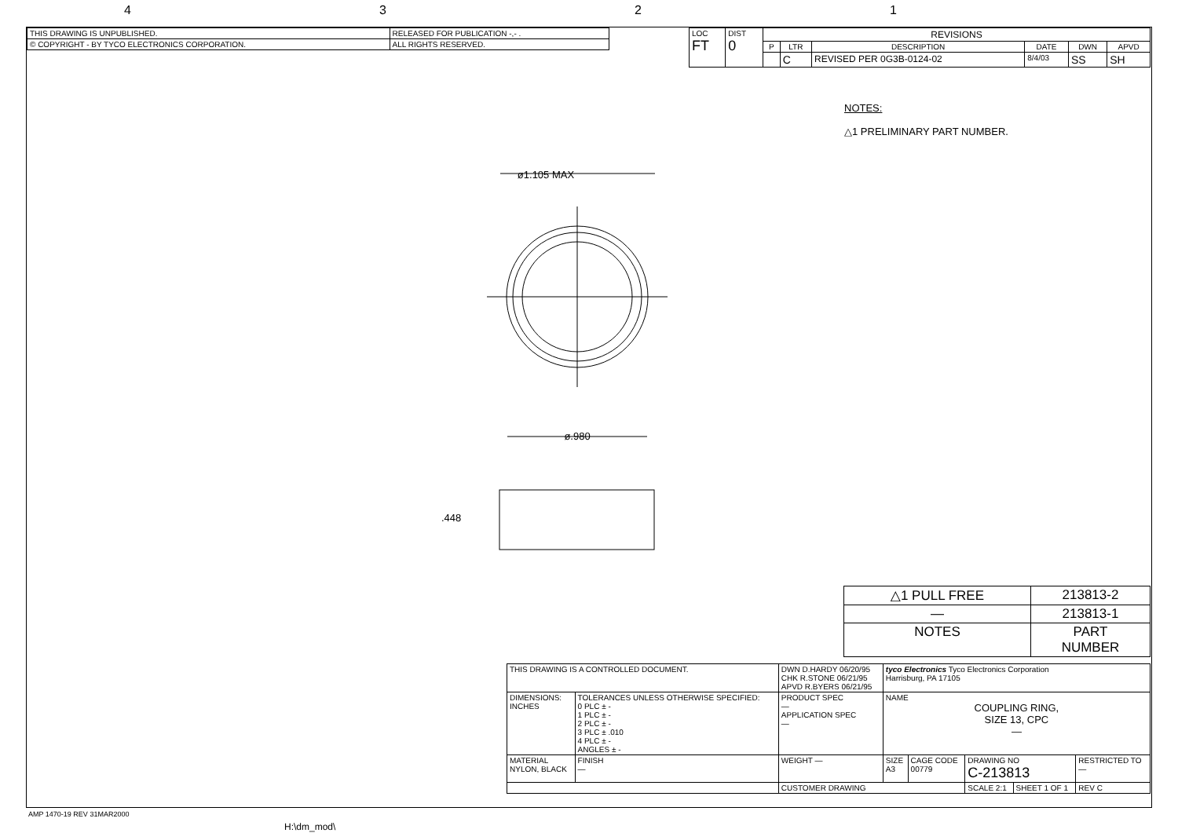4321
| THIS DRAWING IS UNPUBLISHED. | RELEASED FOR PUBLICATION -,- . |
| © COPYRIGHT - BY TYCO ELECTRONICS CORPORATION. | ALL RIGHTS RESERVED. |
| LOC FT | DIST 0 | REVISIONS | | | | | |
| | | P | LTR | DESCRIPTION | DATE | DWN | APVD |
| | | | C | REVISED PER 0G3B-0124-02 | 8/4/03 | SS | SH |
NOTES:
△1 PRELIMINARY PART NUMBER.
ø1.105 MAX
ø.980
.448
| △1 PULL FREE | 213813-2 |
| — | 213813-1 |
| NOTES | PART NUMBER |
| THIS DRAWING IS A CONTROLLED DOCUMENT. | | DWN D.HARDY 06/20/95 CHK R.STONE 06/21/95 APVD R.BYERS 06/21/95 | tyco Electronics Tyco Electronics Corporation Harrisburg, PA 17105 | | | | |
| DIMENSIONS: INCHES | TOLERANCES UNLESS OTHERWISE SPECIFIED: 0 PLC ± - 1 PLC ± - 2 PLC ± - 3 PLC ± .010 4 PLC ± - ANGLES ± - | PRODUCT SPEC — APPLICATION SPEC — | NAME COUPLING RING, SIZE 13, CPC — | | | | |
| MATERIAL NYLON, BLACK | FINISH — | WEIGHT — | SIZE A3 | CAGE CODE 00779 | DRAWING NO C-213813 | | RESTRICTED TO — |
| | | CUSTOMER DRAWING | | | SCALE 2:1 | SHEET 1 OF 1 | REV C |
AMP 1470-19 REV 31MAR2000
H:\dm_mod\